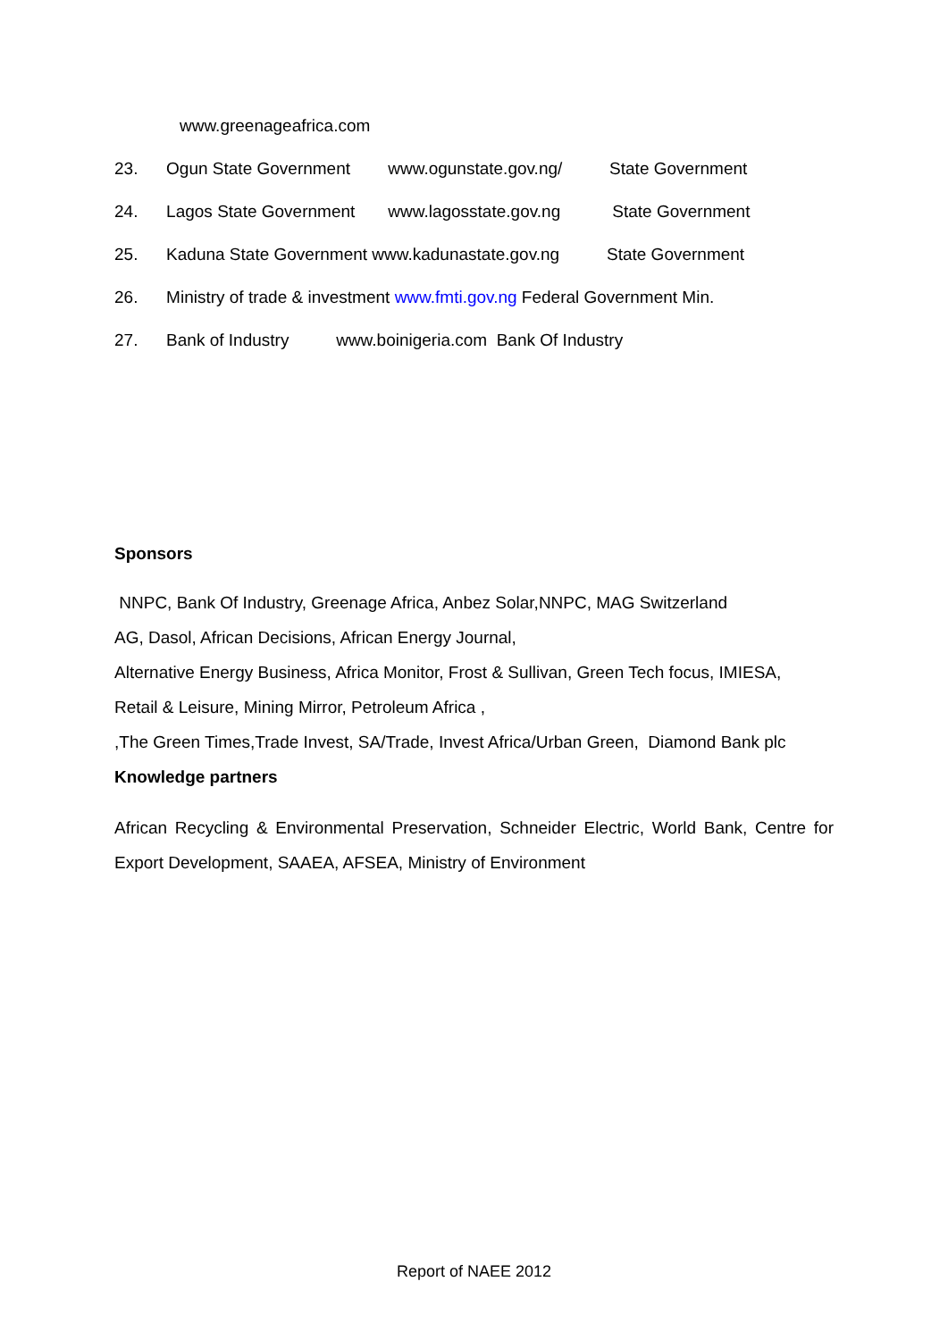www.greenageafrica.com
23. Ogun State Government www.ogunstate.gov.ng/ State Government
24. Lagos State Government www.lagosstate.gov.ng State Government
25. Kaduna State Government www.kadunastate.gov.ng State Government
26. Ministry of trade & investment www.fmti.gov.ng Federal Government Min.
27. Bank of Industry www.boinigeria.com Bank Of Industry
Sponsors
NNPC, Bank Of Industry, Greenage Africa, Anbez Solar,NNPC, MAG Switzerland AG, Dasol, African Decisions, African Energy Journal, Alternative Energy Business, Africa Monitor, Frost & Sullivan, Green Tech focus, IMIESA, Retail & Leisure, Mining Mirror, Petroleum Africa , ,The Green Times,Trade Invest, SA/Trade, Invest Africa/Urban Green, Diamond Bank plc
Knowledge partners
African Recycling & Environmental Preservation, Schneider Electric, World Bank, Centre for Export Development, SAAEA, AFSEA, Ministry of Environment
Report of NAEE 2012